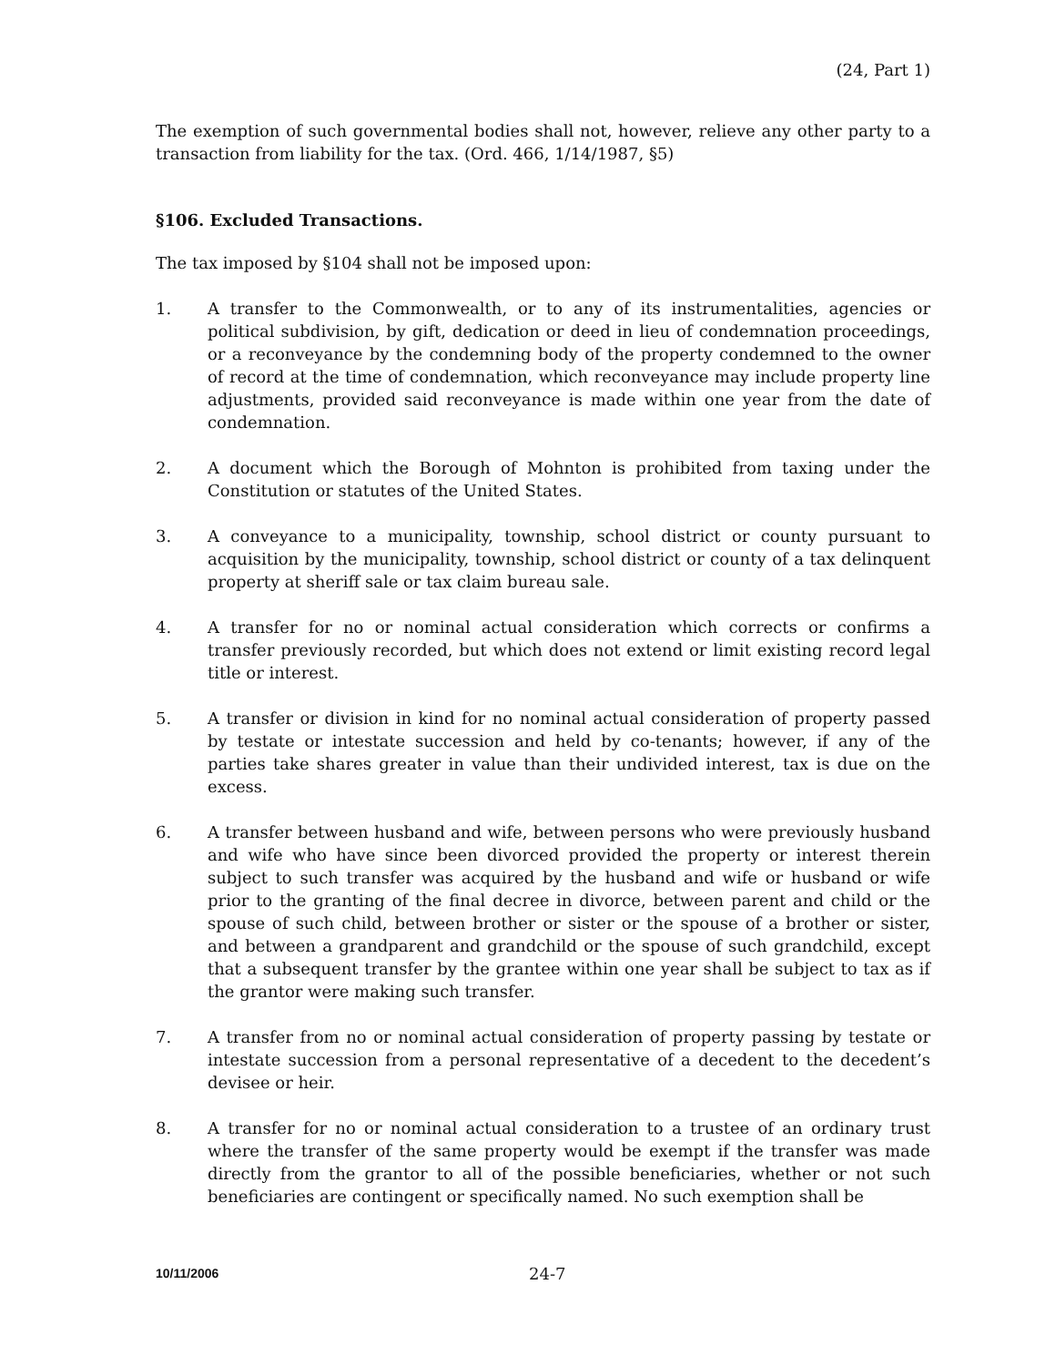(24, Part 1)
The exemption of such governmental bodies shall not, however, relieve any other party to a transaction from liability for the tax. (Ord. 466, 1/14/1987, §5)
§106. Excluded Transactions.
The tax imposed by §104 shall not be imposed upon:
1. A transfer to the Commonwealth, or to any of its instrumentalities, agencies or political subdivision, by gift, dedication or deed in lieu of condemnation proceedings, or a reconveyance by the condemning body of the property condemned to the owner of record at the time of condemnation, which reconveyance may include property line adjustments, provided said reconveyance is made within one year from the date of condemnation.
2. A document which the Borough of Mohnton is prohibited from taxing under the Constitution or statutes of the United States.
3. A conveyance to a municipality, township, school district or county pursuant to acquisition by the municipality, township, school district or county of a tax delinquent property at sheriff sale or tax claim bureau sale.
4. A transfer for no or nominal actual consideration which corrects or confirms a transfer previously recorded, but which does not extend or limit existing record legal title or interest.
5. A transfer or division in kind for no nominal actual consideration of property passed by testate or intestate succession and held by co-tenants; however, if any of the parties take shares greater in value than their undivided interest, tax is due on the excess.
6. A transfer between husband and wife, between persons who were previously husband and wife who have since been divorced provided the property or interest therein subject to such transfer was acquired by the husband and wife or husband or wife prior to the granting of the final decree in divorce, between parent and child or the spouse of such child, between brother or sister or the spouse of a brother or sister, and between a grandparent and grandchild or the spouse of such grandchild, except that a subsequent transfer by the grantee within one year shall be subject to tax as if the grantor were making such transfer.
7. A transfer from no or nominal actual consideration of property passing by testate or intestate succession from a personal representative of a decedent to the decedent’s devisee or heir.
8. A transfer for no or nominal actual consideration to a trustee of an ordinary trust where the transfer of the same property would be exempt if the transfer was made directly from the grantor to all of the possible beneficiaries, whether or not such beneficiaries are contingent or specifically named. No such exemption shall be
10/11/2006
24-7